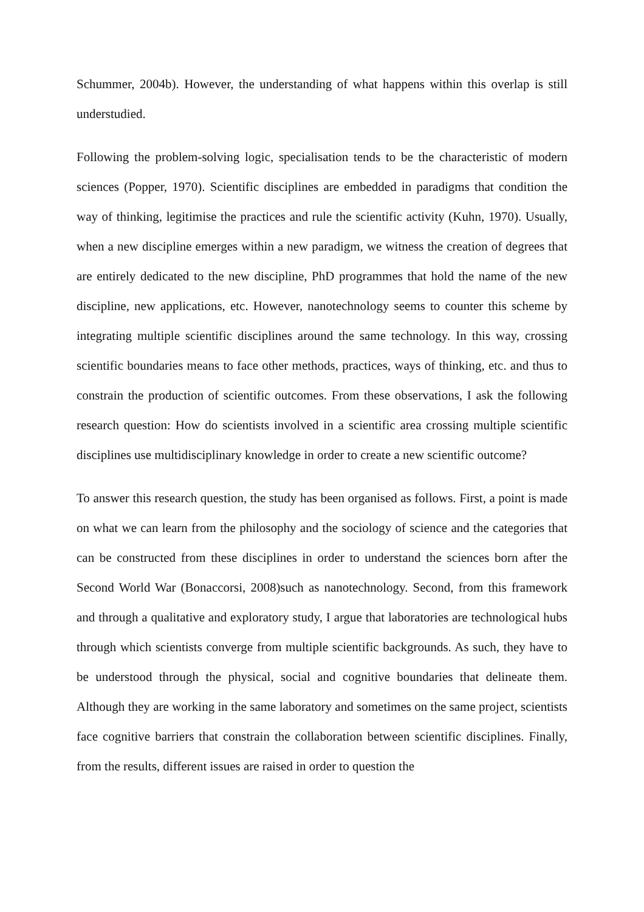Schummer, 2004b). However, the understanding of what happens within this overlap is still understudied.
Following the problem-solving logic, specialisation tends to be the characteristic of modern sciences (Popper, 1970). Scientific disciplines are embedded in paradigms that condition the way of thinking, legitimise the practices and rule the scientific activity (Kuhn, 1970). Usually, when a new discipline emerges within a new paradigm, we witness the creation of degrees that are entirely dedicated to the new discipline, PhD programmes that hold the name of the new discipline, new applications, etc. However, nanotechnology seems to counter this scheme by integrating multiple scientific disciplines around the same technology. In this way, crossing scientific boundaries means to face other methods, practices, ways of thinking, etc. and thus to constrain the production of scientific outcomes. From these observations, I ask the following research question: How do scientists involved in a scientific area crossing multiple scientific disciplines use multidisciplinary knowledge in order to create a new scientific outcome?
To answer this research question, the study has been organised as follows. First, a point is made on what we can learn from the philosophy and the sociology of science and the categories that can be constructed from these disciplines in order to understand the sciences born after the Second World War (Bonaccorsi, 2008)such as nanotechnology. Second, from this framework and through a qualitative and exploratory study, I argue that laboratories are technological hubs through which scientists converge from multiple scientific backgrounds. As such, they have to be understood through the physical, social and cognitive boundaries that delineate them. Although they are working in the same laboratory and sometimes on the same project, scientists face cognitive barriers that constrain the collaboration between scientific disciplines. Finally, from the results, different issues are raised in order to question the